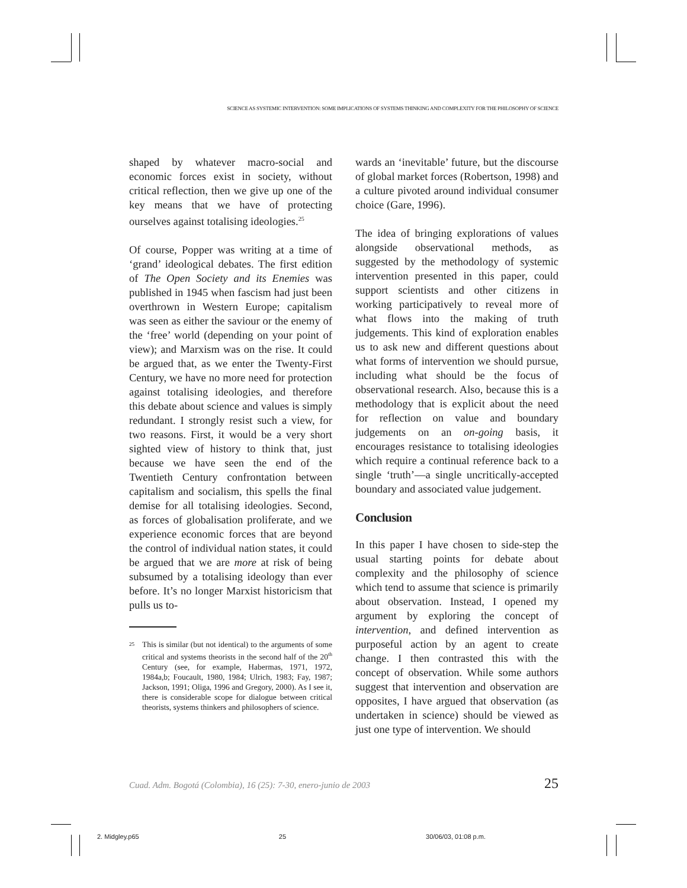SCIENCE AS SYSTEMIC INTERVENTION: SOME IMPLICATIONS OF SYSTEMS THINKING AND COMPLEXITY FOR THE PHILOSOPHY OF SCIENCE
shaped by whatever macro-social and economic forces exist in society, without critical reflection, then we give up one of the key means that we have of protecting ourselves against totalising ideologies.<sup>25</sup>
Of course, Popper was writing at a time of ‘grand’ ideological debates. The first edition of The Open Society and its Enemies was published in 1945 when fascism had just been overthrown in Western Europe; capitalism was seen as either the saviour or the enemy of the ‘free’ world (depending on your point of view); and Marxism was on the rise. It could be argued that, as we enter the Twenty-First Century, we have no more need for protection against totalising ideologies, and therefore this debate about science and values is simply redundant. I strongly resist such a view, for two reasons. First, it would be a very short sighted view of history to think that, just because we have seen the end of the Twentieth Century confrontation between capitalism and socialism, this spells the final demise for all totalising ideologies. Second, as forces of globalisation proliferate, and we experience economic forces that are beyond the control of individual nation states, it could be argued that we are more at risk of being subsumed by a totalising ideology than ever before. It’s no longer Marxist historicism that pulls us to-
<sup>25</sup>
This is similar (but not identical) to the arguments of some critical and systems theorists in the second half of the 20<sup>th</sup> Century (see, for example, Habermas, 1971, 1972, 1984a,b; Foucault, 1980, 1984; Ulrich, 1983; Fay, 1987; Jackson, 1991; Oliga, 1996 and Gregory, 2000). As I see it, there is considerable scope for dialogue between critical theorists, systems thinkers and philosophers of science.
wards an ‘inevitable’ future, but the discourse of global market forces (Robertson, 1998) and a culture pivoted around individual consumer choice (Gare, 1996).
The idea of bringing explorations of values alongside observational methods, as suggested by the methodology of systemic intervention presented in this paper, could support scientists and other citizens in working participatively to reveal more of what flows into the making of truth judgements. This kind of exploration enables us to ask new and different questions about what forms of intervention we should pursue, including what should be the focus of observational research. Also, because this is a methodology that is explicit about the need for reflection on value and boundary judgements on an on-going basis, it encourages resistance to totalising ideologies which require a continual reference back to a single ‘truth’—a single uncritically-accepted boundary and associated value judgement.
Conclusion
In this paper I have chosen to side-step the usual starting points for debate about complexity and the philosophy of science which tend to assume that science is primarily about observation. Instead, I opened my argument by exploring the concept of intervention, and defined intervention as purposeful action by an agent to create change. I then contrasted this with the concept of observation. While some authors suggest that intervention and observation are opposites, I have argued that observation (as undertaken in science) should be viewed as just one type of intervention. We should
Cuad. Adm. Bogotá (Colombia), 16 (25): 7-30, enero-junio de 2003 25
2. Midgley.p65 25 30/06/03, 01:08 p.m.